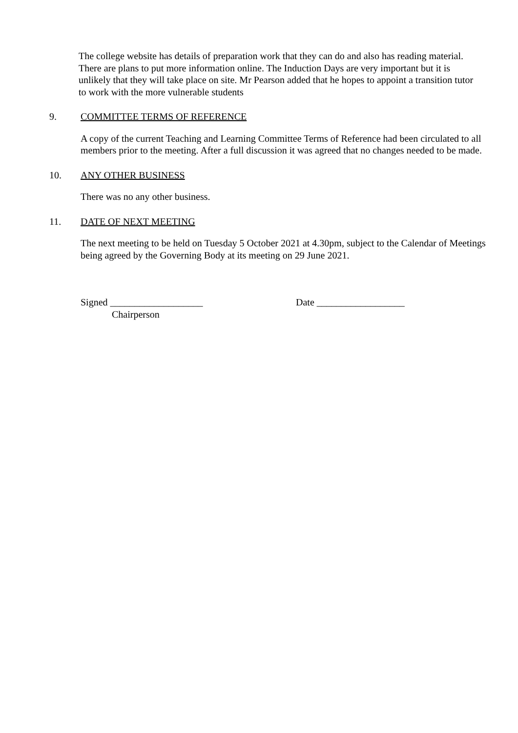The college website has details of preparation work that they can do and also has reading material. There are plans to put more information online. The Induction Days are very important but it is unlikely that they will take place on site. Mr Pearson added that he hopes to appoint a transition tutor to work with the more vulnerable students
9. COMMITTEE TERMS OF REFERENCE
A copy of the current Teaching and Learning Committee Terms of Reference had been circulated to all members prior to the meeting. After a full discussion it was agreed that no changes needed to be made.
10. ANY OTHER BUSINESS
There was no any other business.
11. DATE OF NEXT MEETING
The next meeting to be held on Tuesday 5 October 2021 at 4.30pm, subject to the Calendar of Meetings being agreed by the Governing Body at its meeting on 29 June 2021.
Signed ___________________
Chairperson
Date __________________